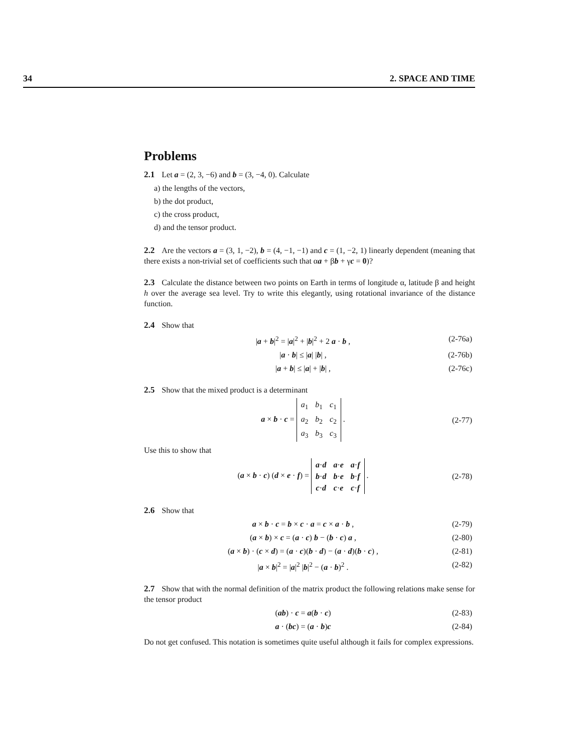34 2. SPACE AND TIME
Problems
2.1 Let a = (2, 3, −6) and b = (3, −4, 0). Calculate
a) the lengths of the vectors,
b) the dot product,
c) the cross product,
d) and the tensor product.
2.2 Are the vectors a = (3, 1, −2), b = (4, −1, −1) and c = (1, −2, 1) linearly dependent (meaning that there exists a non-trivial set of coefficients such that αa + βb + γc = 0)?
2.3 Calculate the distance between two points on Earth in terms of longitude α, latitude β and height h over the average sea level. Try to write this elegantly, using rotational invariance of the distance function.
2.4 Show that
|a + b|<sup>2</sup> = |a|<sup>2</sup> + |b|<sup>2</sup> + 2 a · b , (2-76a)
|a · b| ≤ |a| |b| , (2-76b)
|a + b| ≤ |a| + |b| , (2-76c)
2.5 Show that the mixed product is a determinant
a × b · c =
| a<sub>1</sub> | b<sub>1</sub> | c<sub>1</sub> |
| a<sub>2</sub> | b<sub>2</sub> | c<sub>2</sub> |
| a<sub>3</sub> | b<sub>3</sub> | c<sub>3</sub> |
. (2-77)
Use this to show that
(a × b · c) (d × e · f) =
| a · d | a · e | a · f |
| b · d | b · e | b · f |
| c · d | c · e | c · f |
. (2-78)
2.6 Show that
a × b · c = b × c · a = c × a · b , (2-79)
(a × b) × c = (a · c) b − (b · c) a , (2-80)
(a × b) · (c × d) = (a · c)(b · d) − (a · d)(b · c) , (2-81)
|a × b|<sup>2</sup> = |a|<sup>2</sup> |b|<sup>2</sup> − (a · b)<sup>2</sup> . (2-82)
2.7 Show that with the normal definition of the matrix product the following relations make sense for the tensor product
(ab) · c = a(b · c) (2-83)
a · (bc) = (a · b)c (2-84)
Do not get confused. This notation is sometimes quite useful although it fails for complex expressions.